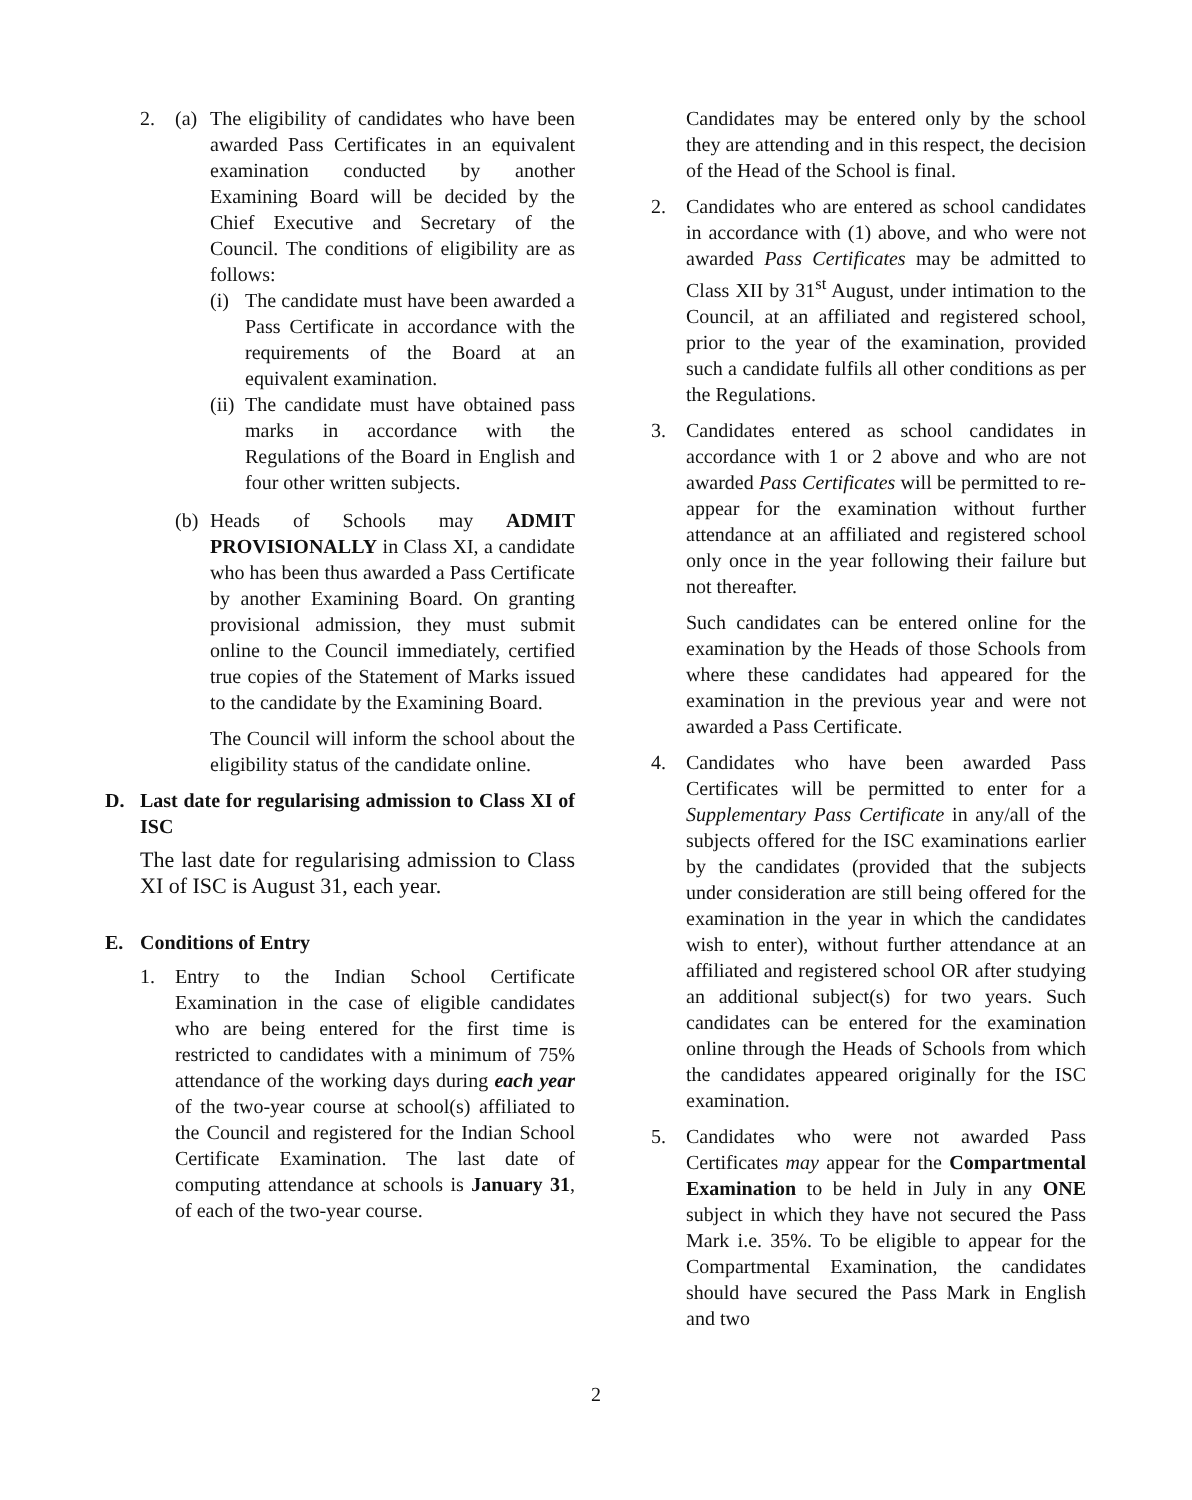2. (a)
The eligibility of candidates who have been awarded Pass Certificates in an equivalent examination conducted by another Examining Board will be decided by the Chief Executive and Secretary of the Council. The conditions of eligibility are as follows:
(i)
The candidate must have been awarded a Pass Certificate in accordance with the requirements of the Board at an equivalent examination.
(ii)
The candidate must have obtained pass marks in accordance with the Regulations of the Board in English and four other written subjects.
(b)
Heads of Schools may ADMIT PROVISIONALLY in Class XI, a candidate who has been thus awarded a Pass Certificate by another Examining Board. On granting provisional admission, they must submit online to the Council immediately, certified true copies of the Statement of Marks issued to the candidate by the Examining Board.
The Council will inform the school about the eligibility status of the candidate online.
D. Last date for regularising admission to Class XI of ISC
The last date for regularising admission to Class XI of ISC is August 31, each year.
E. Conditions of Entry
1. Entry to the Indian School Certificate Examination in the case of eligible candidates who are being entered for the first time is restricted to candidates with a minimum of 75% attendance of the working days during each year of the two-year course at school(s) affiliated to the Council and registered for the Indian School Certificate Examination. The last date of computing attendance at schools is January 31, of each of the two-year course.
Candidates may be entered only by the school they are attending and in this respect, the decision of the Head of the School is final.
2. Candidates who are entered as school candidates in accordance with (1) above, and who were not awarded Pass Certificates may be admitted to Class XII by 31<sup>st</sup> August, under intimation to the Council, at an affiliated and registered school, prior to the year of the examination, provided such a candidate fulfils all other conditions as per the Regulations.
3. Candidates entered as school candidates in accordance with 1 or 2 above and who are not awarded Pass Certificates will be permitted to re-appear for the examination without further attendance at an affiliated and registered school only once in the year following their failure but not thereafter.
Such candidates can be entered online for the examination by the Heads of those Schools from where these candidates had appeared for the examination in the previous year and were not awarded a Pass Certificate.
4. Candidates who have been awarded Pass Certificates will be permitted to enter for a Supplementary Pass Certificate in any/all of the subjects offered for the ISC examinations earlier by the candidates (provided that the subjects under consideration are still being offered for the examination in the year in which the candidates wish to enter), without further attendance at an affiliated and registered school OR after studying an additional subject(s) for two years. Such candidates can be entered for the examination online through the Heads of Schools from which the candidates appeared originally for the ISC examination.
5. Candidates who were not awarded Pass Certificates may appear for the Compartmental Examination to be held in July in any ONE subject in which they have not secured the Pass Mark i.e. 35%. To be eligible to appear for the Compartmental Examination, the candidates should have secured the Pass Mark in English and two
2